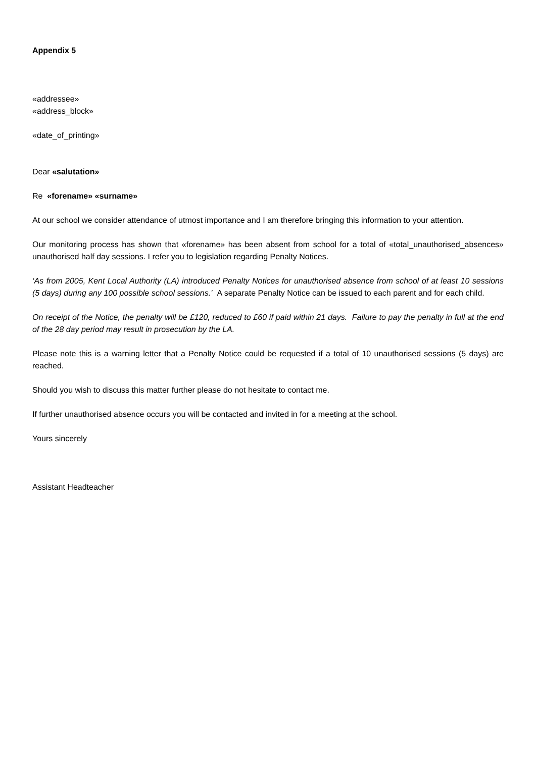Appendix 5
«addressee»
«address_block»
«date_of_printing»
Dear «salutation»
Re «forename» «surname»
At our school we consider attendance of utmost importance and I am therefore bringing this information to your attention.
Our monitoring process has shown that «forename» has been absent from school for a total of «total_unauthorised_absences» unauthorised half day sessions. I refer you to legislation regarding Penalty Notices.
‘As from 2005, Kent Local Authority (LA) introduced Penalty Notices for unauthorised absence from school of at least 10 sessions (5 days) during any 100 possible school sessions.’ A separate Penalty Notice can be issued to each parent and for each child.
On receipt of the Notice, the penalty will be £120, reduced to £60 if paid within 21 days. Failure to pay the penalty in full at the end of the 28 day period may result in prosecution by the LA.
Please note this is a warning letter that a Penalty Notice could be requested if a total of 10 unauthorised sessions (5 days) are reached.
Should you wish to discuss this matter further please do not hesitate to contact me.
If further unauthorised absence occurs you will be contacted and invited in for a meeting at the school.
Yours sincerely
Assistant Headteacher